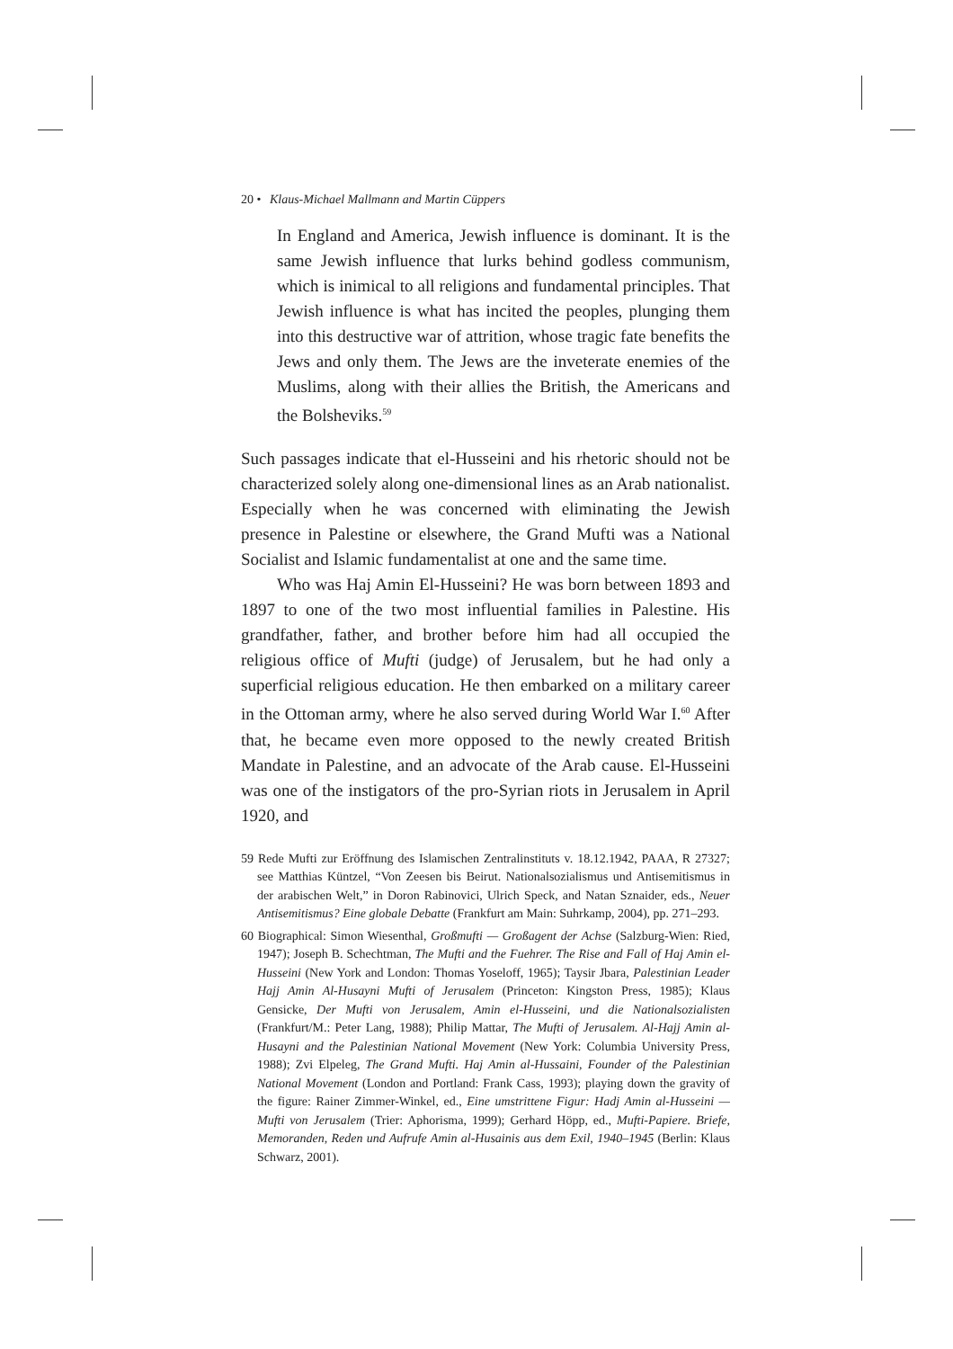20 • Klaus-Michael Mallmann and Martin Cüppers
In England and America, Jewish influence is dominant. It is the same Jewish influence that lurks behind godless communism, which is inimical to all religions and fundamental principles. That Jewish influence is what has incited the peoples, plunging them into this destructive war of attrition, whose tragic fate benefits the Jews and only them. The Jews are the inveterate enemies of the Muslims, along with their allies the British, the Americans and the Bolsheviks.<sup>59</sup>
Such passages indicate that el-Husseini and his rhetoric should not be characterized solely along one-dimensional lines as an Arab nationalist. Especially when he was concerned with eliminating the Jewish presence in Palestine or elsewhere, the Grand Mufti was a National Socialist and Islamic fundamentalist at one and the same time.
Who was Haj Amin El-Husseini? He was born between 1893 and 1897 to one of the two most influential families in Palestine. His grandfather, father, and brother before him had all occupied the religious office of Mufti (judge) of Jerusalem, but he had only a superficial religious education. He then embarked on a military career in the Ottoman army, where he also served during World War I.<sup>60</sup> After that, he became even more opposed to the newly created British Mandate in Palestine, and an advocate of the Arab cause. El-Husseini was one of the instigators of the pro-Syrian riots in Jerusalem in April 1920, and
59 Rede Mufti zur Eröffnung des Islamischen Zentralinstituts v. 18.12.1942, PAAA, R 27327; see Matthias Küntzel, “Von Zeesen bis Beirut. Nationalsozialismus und Antisemitismus in der arabischen Welt,” in Doron Rabinovici, Ulrich Speck, and Natan Sznaider, eds., Neuer Antisemitismus? Eine globale Debatte (Frankfurt am Main: Suhrkamp, 2004), pp. 271–293.
60 Biographical: Simon Wiesenthal, Großmufti — Großagent der Achse (Salzburg-Wien: Ried, 1947); Joseph B. Schechtman, The Mufti and the Fuehrer. The Rise and Fall of Haj Amin el-Husseini (New York and London: Thomas Yoseloff, 1965); Taysir Jbara, Palestinian Leader Hajj Amin Al-Husayni Mufti of Jerusalem (Princeton: Kingston Press, 1985); Klaus Gensicke, Der Mufti von Jerusalem, Amin el-Husseini, und die Nationalsozialisten (Frankfurt/M.: Peter Lang, 1988); Philip Mattar, The Mufti of Jerusalem. Al-Hajj Amin al-Husayni and the Palestinian National Movement (New York: Columbia University Press, 1988); Zvi Elpeleg, The Grand Mufti. Haj Amin al-Hussaini, Founder of the Palestinian National Movement (London and Portland: Frank Cass, 1993); playing down the gravity of the figure: Rainer Zimmer-Winkel, ed., Eine umstrittene Figur: Hadj Amin al-Husseini — Mufti von Jerusalem (Trier: Aphorisma, 1999); Gerhard Höpp, ed., Mufti-Papiere. Briefe, Memoranden, Reden und Aufrufe Amin al-Husainis aus dem Exil, 1940–1945 (Berlin: Klaus Schwarz, 2001).